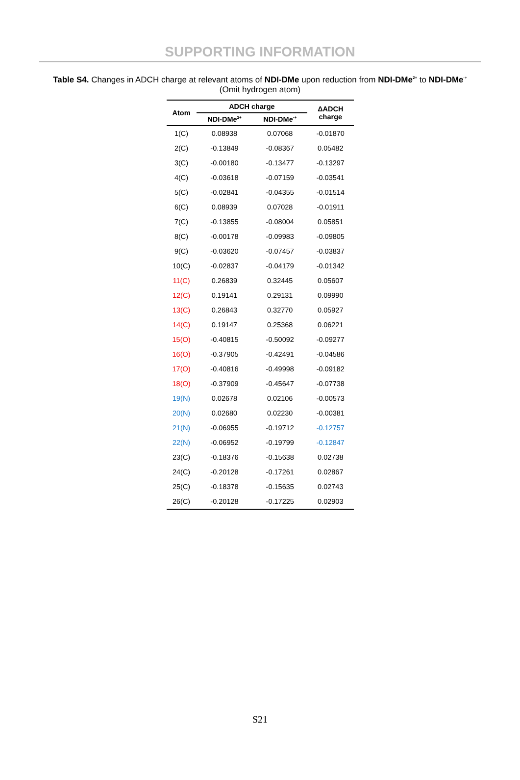SUPPORTING INFORMATION
Table S4. Changes in ADCH charge at relevant atoms of NDI-DMe upon reduction from NDI-DMe<sup>2+</sup> to NDI-DMe<sup>·+</sup> (Omit hydrogen atom)
| Atom | ADCH charge | | ΔADCH charge |
| --- | --- | --- | --- |
| | NDI-DMe<sup>2+</sup> | NDI-DMe<sup>·+</sup> | |
| 1(C) | 0.08938 | 0.07068 | -0.01870 |
| 2(C) | -0.13849 | -0.08367 | 0.05482 |
| 3(C) | -0.00180 | -0.13477 | -0.13297 |
| 4(C) | -0.03618 | -0.07159 | -0.03541 |
| 5(C) | -0.02841 | -0.04355 | -0.01514 |
| 6(C) | 0.08939 | 0.07028 | -0.01911 |
| 7(C) | -0.13855 | -0.08004 | 0.05851 |
| 8(C) | -0.00178 | -0.09983 | -0.09805 |
| 9(C) | -0.03620 | -0.07457 | -0.03837 |
| 10(C) | -0.02837 | -0.04179 | -0.01342 |
| 11(C) | 0.26839 | 0.32445 | 0.05607 |
| 12(C) | 0.19141 | 0.29131 | 0.09990 |
| 13(C) | 0.26843 | 0.32770 | 0.05927 |
| 14(C) | 0.19147 | 0.25368 | 0.06221 |
| 15(O) | -0.40815 | -0.50092 | -0.09277 |
| 16(O) | -0.37905 | -0.42491 | -0.04586 |
| 17(O) | -0.40816 | -0.49998 | -0.09182 |
| 18(O) | -0.37909 | -0.45647 | -0.07738 |
| 19(N) | 0.02678 | 0.02106 | -0.00573 |
| 20(N) | 0.02680 | 0.02230 | -0.00381 |
| 21(N) | -0.06955 | -0.19712 | -0.12757 |
| 22(N) | -0.06952 | -0.19799 | -0.12847 |
| 23(C) | -0.18376 | -0.15638 | 0.02738 |
| 24(C) | -0.20128 | -0.17261 | 0.02867 |
| 25(C) | -0.18378 | -0.15635 | 0.02743 |
| 26(C) | -0.20128 | -0.17225 | 0.02903 |
S21